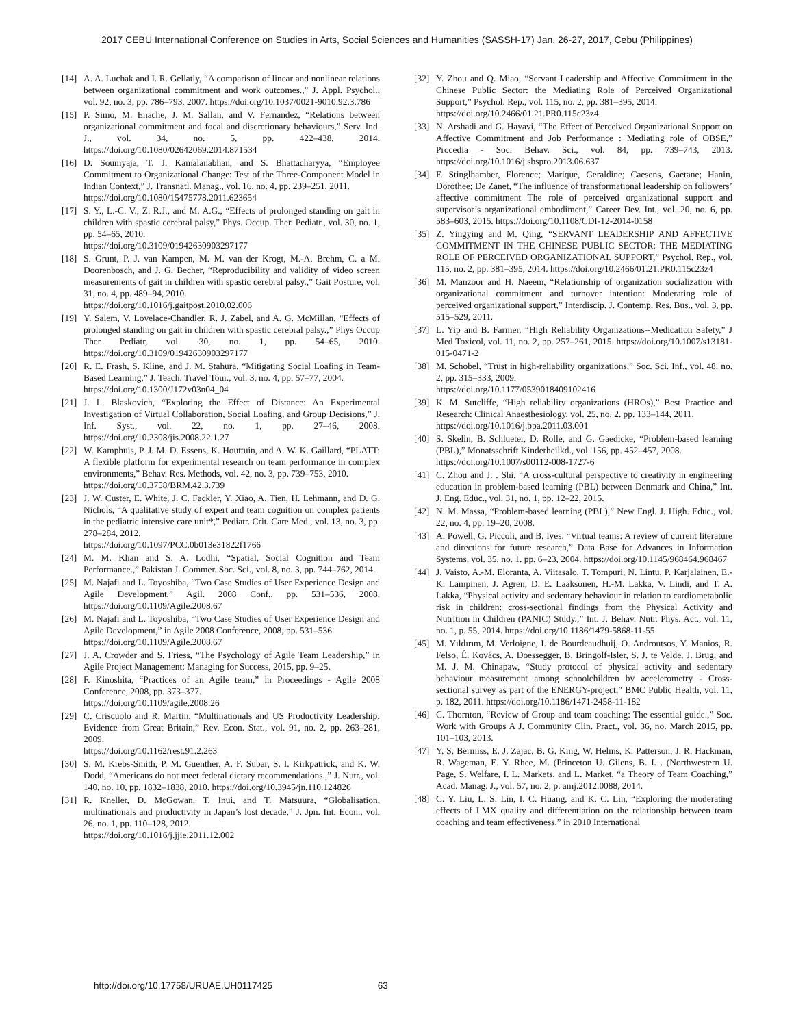2017 CEBU International Conference on Studies in Arts, Social Sciences and Humanities (SASSH-17) Jan. 26-27, 2017, Cebu (Philippines)
[14]
A. A. Luchak and I. R. Gellatly, “A comparison of linear and nonlinear relations between organizational commitment and work outcomes.,” J. Appl. Psychol., vol. 92, no. 3, pp. 786–793, 2007. https://doi.org/10.1037/0021-9010.92.3.786
[15]
P. Simo, M. Enache, J. M. Sallan, and V. Fernandez, “Relations between organizational commitment and focal and discretionary behaviours,” Serv. Ind. J., vol. 34, no. 5, pp. 422–438, 2014. https://doi.org/10.1080/02642069.2014.871534
[16]
D. Soumyaja, T. J. Kamalanabhan, and S. Bhattacharyya, “Employee Commitment to Organizational Change: Test of the Three-Component Model in Indian Context,” J. Transnatl. Manag., vol. 16, no. 4, pp. 239–251, 2011.
https://doi.org/10.1080/15475778.2011.623654
[17]
S. Y., L.-C. V., Z. R.J., and M. A.G., “Effects of prolonged standing on gait in children with spastic cerebral palsy,” Phys. Occup. Ther. Pediatr., vol. 30, no. 1, pp. 54–65, 2010.
https://doi.org/10.3109/01942630903297177
[18]
S. Grunt, P. J. van Kampen, M. M. van der Krogt, M.-A. Brehm, C. a M. Doorenbosch, and J. G. Becher, “Reproducibility and validity of video screen measurements of gait in children with spastic cerebral palsy.,” Gait Posture, vol. 31, no. 4, pp. 489–94, 2010.
https://doi.org/10.1016/j.gaitpost.2010.02.006
[19]
Y. Salem, V. Lovelace-Chandler, R. J. Zabel, and A. G. McMillan, “Effects of prolonged standing on gait in children with spastic cerebral palsy.,” Phys Occup Ther Pediatr, vol. 30, no. 1, pp. 54–65, 2010. https://doi.org/10.3109/01942630903297177
[20]
R. E. Frash, S. Kline, and J. M. Stahura, “Mitigating Social Loafing in Team-Based Learning,” J. Teach. Travel Tour., vol. 3, no. 4, pp. 57–77, 2004.
https://doi.org/10.1300/J172v03n04_04
[21]
J. L. Blaskovich, “Exploring the Effect of Distance: An Experimental Investigation of Virtual Collaboration, Social Loafing, and Group Decisions,” J. Inf. Syst., vol. 22, no. 1, pp. 27–46, 2008. https://doi.org/10.2308/jis.2008.22.1.27
[22]
W. Kamphuis, P. J. M. D. Essens, K. Houttuin, and A. W. K. Gaillard, “PLATT: A flexible platform for experimental research on team performance in complex environments,” Behav. Res. Methods, vol. 42, no. 3, pp. 739–753, 2010.
https://doi.org/10.3758/BRM.42.3.739
[23]
J. W. Custer, E. White, J. C. Fackler, Y. Xiao, A. Tien, H. Lehmann, and D. G. Nichols, “A qualitative study of expert and team cognition on complex patients in the pediatric intensive care unit*,” Pediatr. Crit. Care Med., vol. 13, no. 3, pp. 278–284, 2012.
https://doi.org/10.1097/PCC.0b013e31822f1766
[24]
M. M. Khan and S. A. Lodhi, “Spatial, Social Cognition and Team Performance.,” Pakistan J. Commer. Soc. Sci., vol. 8, no. 3, pp. 744–762, 2014.
[25]
M. Najafi and L. Toyoshiba, “Two Case Studies of User Experience Design and Agile Development,” Agil. 2008 Conf., pp. 531–536, 2008. https://doi.org/10.1109/Agile.2008.67
[26]
M. Najafi and L. Toyoshiba, “Two Case Studies of User Experience Design and Agile Development,” in Agile 2008 Conference, 2008, pp. 531–536.
https://doi.org/10.1109/Agile.2008.67
[27]
J. A. Crowder and S. Friess, “The Psychology of Agile Team Leadership,” in Agile Project Management: Managing for Success, 2015, pp. 9–25.
[28]
F. Kinoshita, “Practices of an Agile team,” in Proceedings - Agile 2008 Conference, 2008, pp. 373–377.
https://doi.org/10.1109/agile.2008.26
[29]
C. Criscuolo and R. Martin, “Multinationals and US Productivity Leadership: Evidence from Great Britain,” Rev. Econ. Stat., vol. 91, no. 2, pp. 263–281, 2009.
https://doi.org/10.1162/rest.91.2.263
[30]
S. M. Krebs-Smith, P. M. Guenther, A. F. Subar, S. I. Kirkpatrick, and K. W. Dodd, “Americans do not meet federal dietary recommendations.,” J. Nutr., vol. 140, no. 10, pp. 1832–1838, 2010. https://doi.org/10.3945/jn.110.124826
[31]
R. Kneller, D. McGowan, T. Inui, and T. Matsuura, “Globalisation, multinationals and productivity in Japan’s lost decade,” J. Jpn. Int. Econ., vol. 26, no. 1, pp. 110–128, 2012.
https://doi.org/10.1016/j.jjie.2011.12.002
[32]
Y. Zhou and Q. Miao, “Servant Leadership and Affective Commitment in the Chinese Public Sector: the Mediating Role of Perceived Organizational Support,” Psychol. Rep., vol. 115, no. 2, pp. 381–395, 2014.
https://doi.org/10.2466/01.21.PR0.115c23z4
[33]
N. Arshadi and G. Hayavi, “The Effect of Perceived Organizational Support on Affective Commitment and Job Performance : Mediating role of OBSE,” Procedia - Soc. Behav. Sci., vol. 84, pp. 739–743, 2013. https://doi.org/10.1016/j.sbspro.2013.06.637
[34]
F. Stinglhamber, Florence; Marique, Geraldine; Caesens, Gaetane; Hanin, Dorothee; De Zanet, “The influence of transformational leadership on followers’ affective commitment The role of perceived organizational support and supervisor’s organizational embodiment,” Career Dev. Int., vol. 20, no. 6, pp. 583–603, 2015. https://doi.org/10.1108/CDI-12-2014-0158
[35]
Z. Yingying and M. Qing, “SERVANT LEADERSHIP AND AFFECTIVE COMMITMENT IN THE CHINESE PUBLIC SECTOR: THE MEDIATING ROLE OF PERCEIVED ORGANIZATIONAL SUPPORT,” Psychol. Rep., vol. 115, no. 2, pp. 381–395, 2014. https://doi.org/10.2466/01.21.PR0.115c23z4
[36]
M. Manzoor and H. Naeem, “Relationship of organization socialization with organizational commitment and turnover intention: Moderating role of perceived organizational support,” Interdiscip. J. Contemp. Res. Bus., vol. 3, pp. 515–529, 2011.
[37]
L. Yip and B. Farmer, “High Reliability Organizations--Medication Safety,” J Med Toxicol, vol. 11, no. 2, pp. 257–261, 2015. https://doi.org/10.1007/s13181-015-0471-2
[38]
M. Schobel, “Trust in high-reliability organizations,” Soc. Sci. Inf., vol. 48, no. 2, pp. 315–333, 2009.
https://doi.org/10.1177/0539018409102416
[39]
K. M. Sutcliffe, “High reliability organizations (HROs),” Best Practice and Research: Clinical Anaesthesiology, vol. 25, no. 2. pp. 133–144, 2011.
https://doi.org/10.1016/j.bpa.2011.03.001
[40]
S. Skelin, B. Schlueter, D. Rolle, and G. Gaedicke, “Problem-based learning (PBL),” Monatsschrift Kinderheilkd., vol. 156, pp. 452–457, 2008.
https://doi.org/10.1007/s00112-008-1727-6
[41]
C. Zhou and J. . Shi, “A cross-cultural perspective to creativity in engineering education in problem-based learning (PBL) between Denmark and China,” Int. J. Eng. Educ., vol. 31, no. 1, pp. 12–22, 2015.
[42]
N. M. Massa, “Problem-based learning (PBL),” New Engl. J. High. Educ., vol. 22, no. 4, pp. 19–20, 2008.
[43]
A. Powell, G. Piccoli, and B. Ives, “Virtual teams: A review of current literature and directions for future research,” Data Base for Advances in Information Systems, vol. 35, no. 1. pp. 6–23, 2004. https://doi.org/10.1145/968464.968467
[44]
J. Vaisto, A.-M. Eloranta, A. Viitasalo, T. Tompuri, N. Lintu, P. Karjalainen, E.-K. Lampinen, J. Agren, D. E. Laaksonen, H.-M. Lakka, V. Lindi, and T. A. Lakka, “Physical activity and sedentary behaviour in relation to cardiometabolic risk in children: cross-sectional findings from the Physical Activity and Nutrition in Children (PANIC) Study.,” Int. J. Behav. Nutr. Phys. Act., vol. 11, no. 1, p. 55, 2014. https://doi.org/10.1186/1479-5868-11-55
[45]
M. Yıldırım, M. Verloigne, I. de Bourdeaudhuij, O. Androutsos, Y. Manios, R. Felso, É. Kovács, A. Doessegger, B. Bringolf-Isler, S. J. te Velde, J. Brug, and M. J. M. Chinapaw, “Study protocol of physical activity and sedentary behaviour measurement among schoolchildren by accelerometry - Cross-sectional survey as part of the ENERGY-project,” BMC Public Health, vol. 11, p. 182, 2011. https://doi.org/10.1186/1471-2458-11-182
[46]
C. Thornton, “Review of Group and team coaching: The essential guide.,” Soc. Work with Groups A J. Community Clin. Pract., vol. 36, no. March 2015, pp. 101–103, 2013.
[47]
Y. S. Bermiss, E. J. Zajac, B. G. King, W. Helms, K. Patterson, J. R. Hackman, R. Wageman, E. Y. Rhee, M. (Princeton U. Gilens, B. I. . (Northwestern U. Page, S. Welfare, I. L. Markets, and L. Market, “a Theory of Team Coaching,” Acad. Manag. J., vol. 57, no. 2, p. amj.2012.0088, 2014.
[48]
C. Y. Liu, L. S. Lin, I. C. Huang, and K. C. Lin, “Exploring the moderating effects of LMX quality and differentiation on the relationship between team coaching and team effectiveness,” in 2010 International
http://doi.org/10.17758/URUAE.UH0117425 63